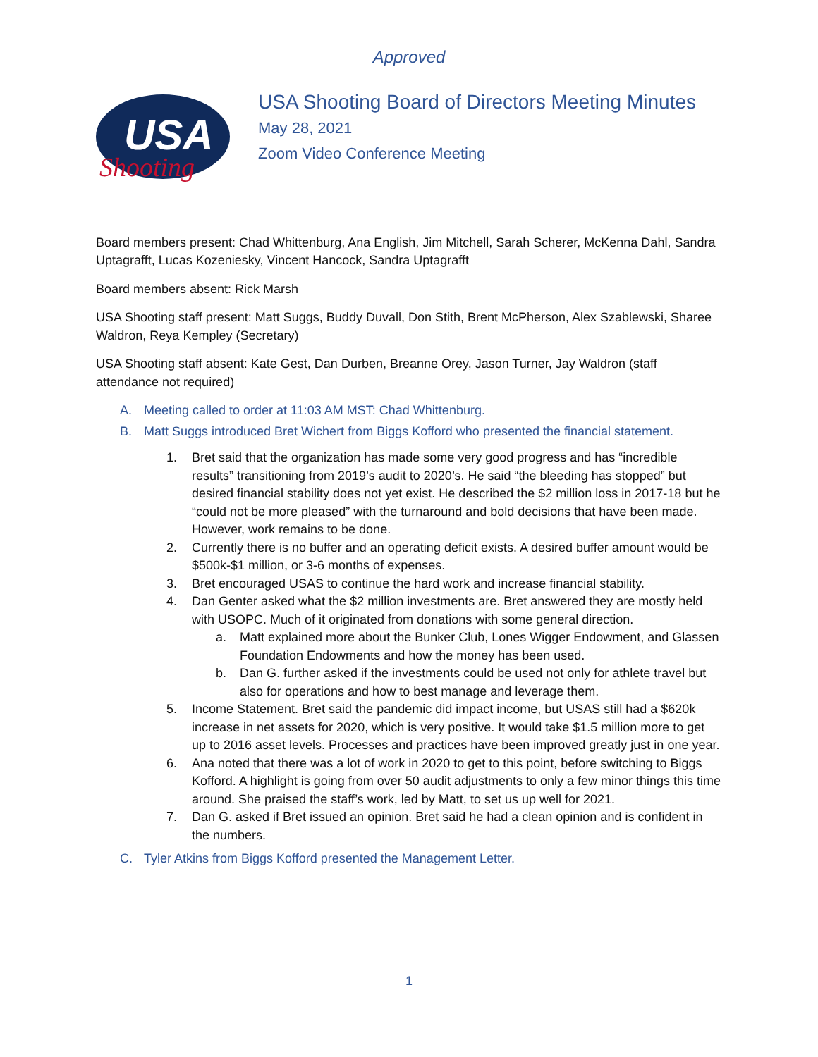Approved
USA
Shooting
USA Shooting Board of Directors Meeting Minutes
May 28, 2021
Zoom Video Conference Meeting
Board members present: Chad Whittenburg, Ana English, Jim Mitchell, Sarah Scherer, McKenna Dahl, Sandra Uptagrafft, Lucas Kozeniesky, Vincent Hancock, Sandra Uptagrafft
Board members absent: Rick Marsh
USA Shooting staff present: Matt Suggs, Buddy Duvall, Don Stith, Brent McPherson, Alex Szablewski, Sharee Waldron, Reya Kempley (Secretary)
USA Shooting staff absent: Kate Gest, Dan Durben, Breanne Orey, Jason Turner, Jay Waldron (staff attendance not required)
A. Meeting called to order at 11:03 AM MST: Chad Whittenburg.
B. Matt Suggs introduced Bret Wichert from Biggs Kofford who presented the financial statement.
1. Bret said that the organization has made some very good progress and has “incredible results” transitioning from 2019’s audit to 2020’s. He said “the bleeding has stopped” but desired financial stability does not yet exist. He described the $2 million loss in 2017-18 but he “could not be more pleased” with the turnaround and bold decisions that have been made. However, work remains to be done.
2. Currently there is no buffer and an operating deficit exists. A desired buffer amount would be $500k-$1 million, or 3-6 months of expenses.
3. Bret encouraged USAS to continue the hard work and increase financial stability.
4. Dan Genter asked what the $2 million investments are. Bret answered they are mostly held with USOPC. Much of it originated from donations with some general direction.
a. Matt explained more about the Bunker Club, Lones Wigger Endowment, and Glassen Foundation Endowments and how the money has been used.
b. Dan G. further asked if the investments could be used not only for athlete travel but also for operations and how to best manage and leverage them.
5. Income Statement. Bret said the pandemic did impact income, but USAS still had a $620k increase in net assets for 2020, which is very positive. It would take $1.5 million more to get up to 2016 asset levels. Processes and practices have been improved greatly just in one year.
6. Ana noted that there was a lot of work in 2020 to get to this point, before switching to Biggs Kofford. A highlight is going from over 50 audit adjustments to only a few minor things this time around. She praised the staff’s work, led by Matt, to set us up well for 2021.
7. Dan G. asked if Bret issued an opinion. Bret said he had a clean opinion and is confident in the numbers.
C. Tyler Atkins from Biggs Kofford presented the Management Letter.
1